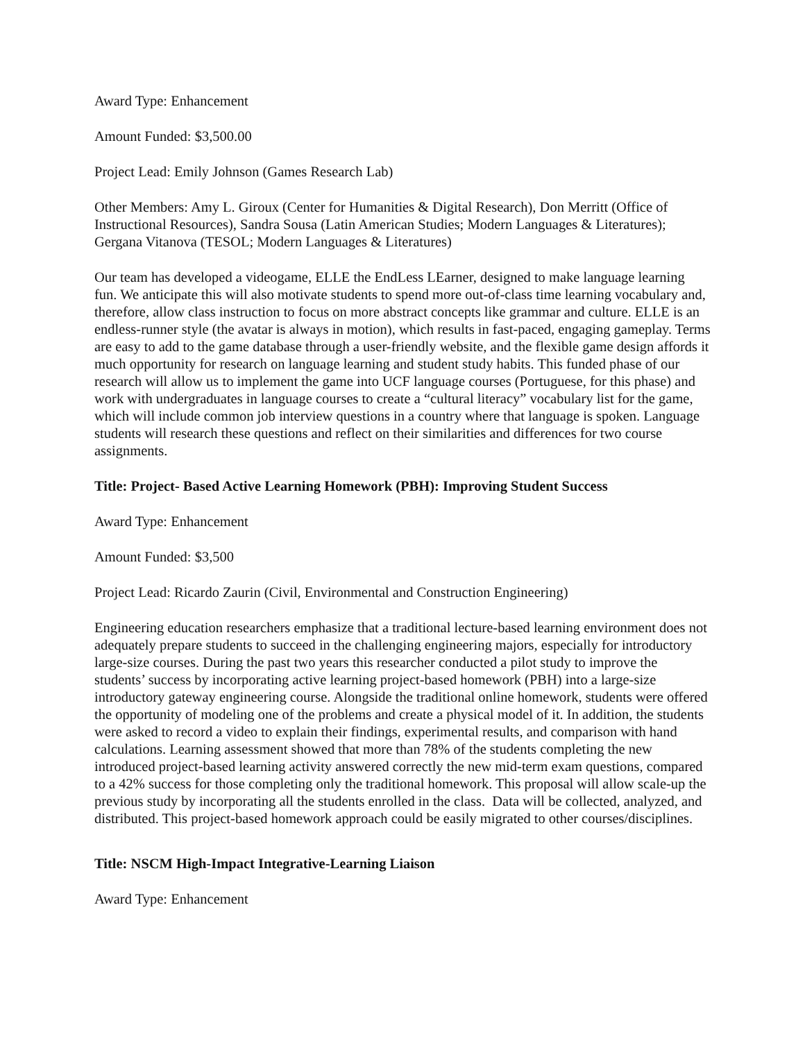Award Type: Enhancement
Amount Funded: $3,500.00
Project Lead: Emily Johnson (Games Research Lab)
Other Members: Amy L. Giroux (Center for Humanities & Digital Research), Don Merritt (Office of Instructional Resources), Sandra Sousa (Latin American Studies; Modern Languages & Literatures); Gergana Vitanova (TESOL; Modern Languages & Literatures)
Our team has developed a videogame, ELLE the EndLess LEarner, designed to make language learning fun. We anticipate this will also motivate students to spend more out-of-class time learning vocabulary and, therefore, allow class instruction to focus on more abstract concepts like grammar and culture. ELLE is an endless-runner style (the avatar is always in motion), which results in fast-paced, engaging gameplay. Terms are easy to add to the game database through a user-friendly website, and the flexible game design affords it much opportunity for research on language learning and student study habits. This funded phase of our research will allow us to implement the game into UCF language courses (Portuguese, for this phase) and work with undergraduates in language courses to create a “cultural literacy” vocabulary list for the game, which will include common job interview questions in a country where that language is spoken. Language students will research these questions and reflect on their similarities and differences for two course assignments.
Title: Project- Based Active Learning Homework (PBH): Improving Student Success
Award Type: Enhancement
Amount Funded: $3,500
Project Lead: Ricardo Zaurin (Civil, Environmental and Construction Engineering)
Engineering education researchers emphasize that a traditional lecture-based learning environment does not adequately prepare students to succeed in the challenging engineering majors, especially for introductory large-size courses. During the past two years this researcher conducted a pilot study to improve the students’ success by incorporating active learning project-based homework (PBH) into a large-size introductory gateway engineering course. Alongside the traditional online homework, students were offered the opportunity of modeling one of the problems and create a physical model of it. In addition, the students were asked to record a video to explain their findings, experimental results, and comparison with hand calculations. Learning assessment showed that more than 78% of the students completing the new introduced project-based learning activity answered correctly the new mid-term exam questions, compared to a 42% success for those completing only the traditional homework. This proposal will allow scale-up the previous study by incorporating all the students enrolled in the class. Data will be collected, analyzed, and distributed. This project-based homework approach could be easily migrated to other courses/disciplines.
Title: NSCM High-Impact Integrative-Learning Liaison
Award Type: Enhancement